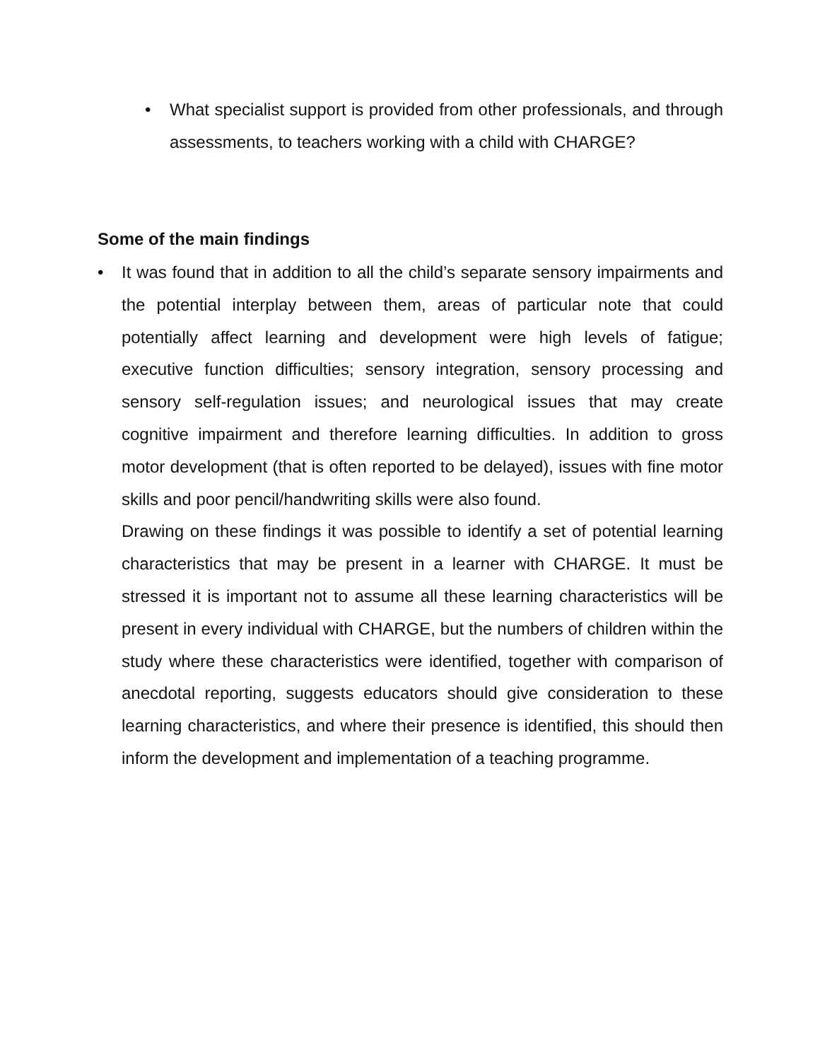• What specialist support is provided from other professionals, and through assessments, to teachers working with a child with CHARGE?
Some of the main findings
• It was found that in addition to all the child’s separate sensory impairments and the potential interplay between them, areas of particular note that could potentially affect learning and development were high levels of fatigue; executive function difficulties; sensory integration, sensory processing and sensory self-regulation issues; and neurological issues that may create cognitive impairment and therefore learning difficulties. In addition to gross motor development (that is often reported to be delayed), issues with fine motor skills and poor pencil/handwriting skills were also found.
Drawing on these findings it was possible to identify a set of potential learning characteristics that may be present in a learner with CHARGE. It must be stressed it is important not to assume all these learning characteristics will be present in every individual with CHARGE, but the numbers of children within the study where these characteristics were identified, together with comparison of anecdotal reporting, suggests educators should give consideration to these learning characteristics, and where their presence is identified, this should then inform the development and implementation of a teaching programme.